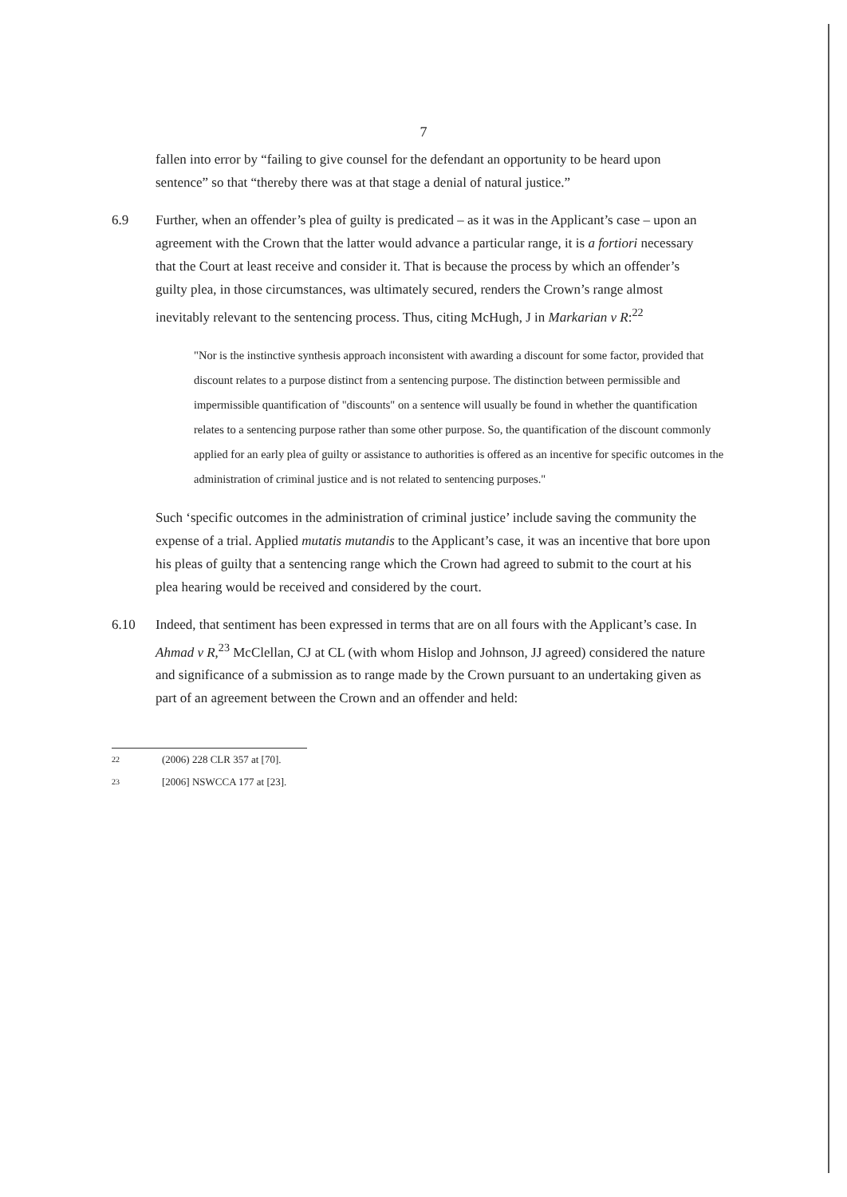7
fallen into error by “failing to give counsel for the defendant an opportunity to be heard upon sentence” so that “thereby there was at that stage a denial of natural justice.”
6.9 Further, when an offender’s plea of guilty is predicated – as it was in the Applicant’s case – upon an agreement with the Crown that the latter would advance a particular range, it is a fortiori necessary that the Court at least receive and consider it. That is because the process by which an offender’s guilty plea, in those circumstances, was ultimately secured, renders the Crown’s range almost inevitably relevant to the sentencing process. Thus, citing McHugh, J in Markarian v R:<sup>22</sup>
"Nor is the instinctive synthesis approach inconsistent with awarding a discount for some factor, provided that discount relates to a purpose distinct from a sentencing purpose. The distinction between permissible and impermissible quantification of "discounts" on a sentence will usually be found in whether the quantification relates to a sentencing purpose rather than some other purpose. So, the quantification of the discount commonly applied for an early plea of guilty or assistance to authorities is offered as an incentive for specific outcomes in the administration of criminal justice and is not related to sentencing purposes."
Such ‘specific outcomes in the administration of criminal justice’ include saving the community the expense of a trial. Applied mutatis mutandis to the Applicant’s case, it was an incentive that bore upon his pleas of guilty that a sentencing range which the Crown had agreed to submit to the court at his plea hearing would be received and considered by the court.
6.10 Indeed, that sentiment has been expressed in terms that are on all fours with the Applicant’s case. In Ahmad v R,<sup>23</sup> McClellan, CJ at CL (with whom Hislop and Johnson, JJ agreed) considered the nature and significance of a submission as to range made by the Crown pursuant to an undertaking given as part of an agreement between the Crown and an offender and held:
22 (2006) 228 CLR 357 at [70].
23 [2006] NSWCCA 177 at [23].